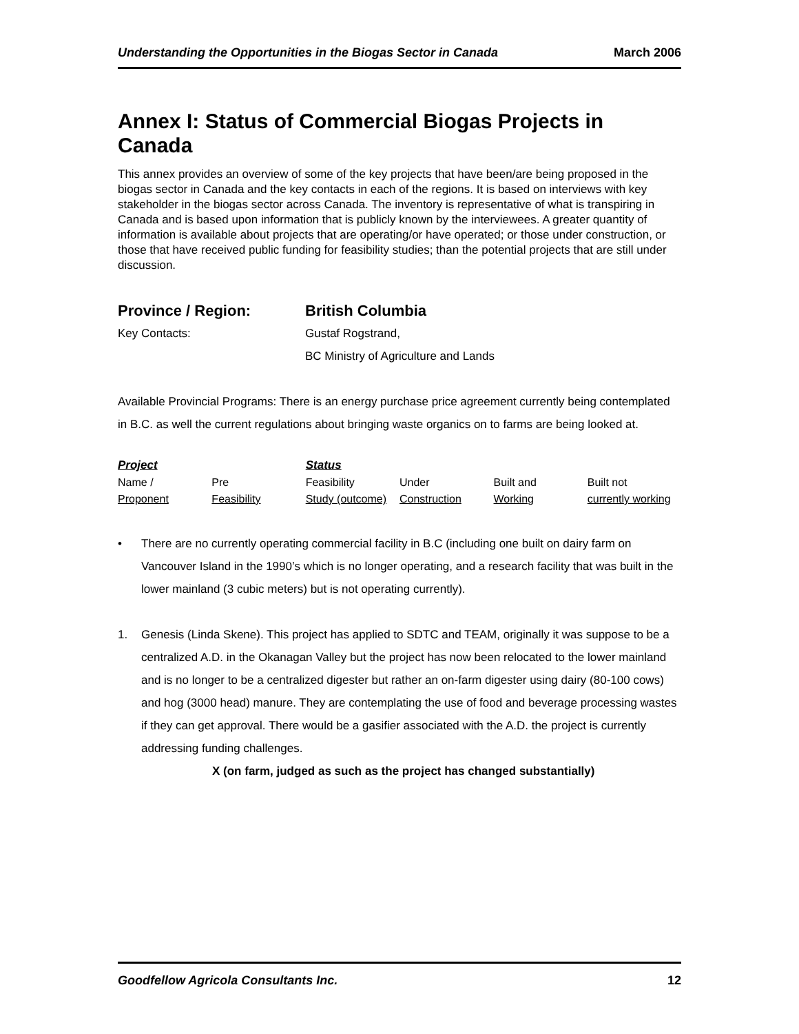Understanding the Opportunities in the Biogas Sector in Canada March 2006
Annex I: Status of Commercial Biogas Projects in Canada
This annex provides an overview of some of the key projects that have been/are being proposed in the biogas sector in Canada and the key contacts in each of the regions. It is based on interviews with key stakeholder in the biogas sector across Canada. The inventory is representative of what is transpiring in Canada and is based upon information that is publicly known by the interviewees. A greater quantity of information is available about projects that are operating/or have operated; or those under construction, or those that have received public funding for feasibility studies; than the potential projects that are still under discussion.
Province / Region: British Columbia
Key Contacts: Gustaf Rogstrand,
BC Ministry of Agriculture and Lands
Available Provincial Programs: There is an energy purchase price agreement currently being contemplated in B.C. as well the current regulations about bringing waste organics on to farms are being looked at.
| Project | | Status | | | |
| Name / | Pre | Feasibility | Under | Built and | Built not |
| Proponent | Feasibility | Study (outcome) | Construction | Working | currently working |
• There are no currently operating commercial facility in B.C (including one built on dairy farm on Vancouver Island in the 1990’s which is no longer operating, and a research facility that was built in the lower mainland (3 cubic meters) but is not operating currently).
1. Genesis (Linda Skene). This project has applied to SDTC and TEAM, originally it was suppose to be a centralized A.D. in the Okanagan Valley but the project has now been relocated to the lower mainland and is no longer to be a centralized digester but rather an on-farm digester using dairy (80-100 cows) and hog (3000 head) manure. They are contemplating the use of food and beverage processing wastes if they can get approval. There would be a gasifier associated with the A.D. the project is currently addressing funding challenges.
X (on farm, judged as such as the project has changed substantially)
Goodfellow Agricola Consultants Inc. 12